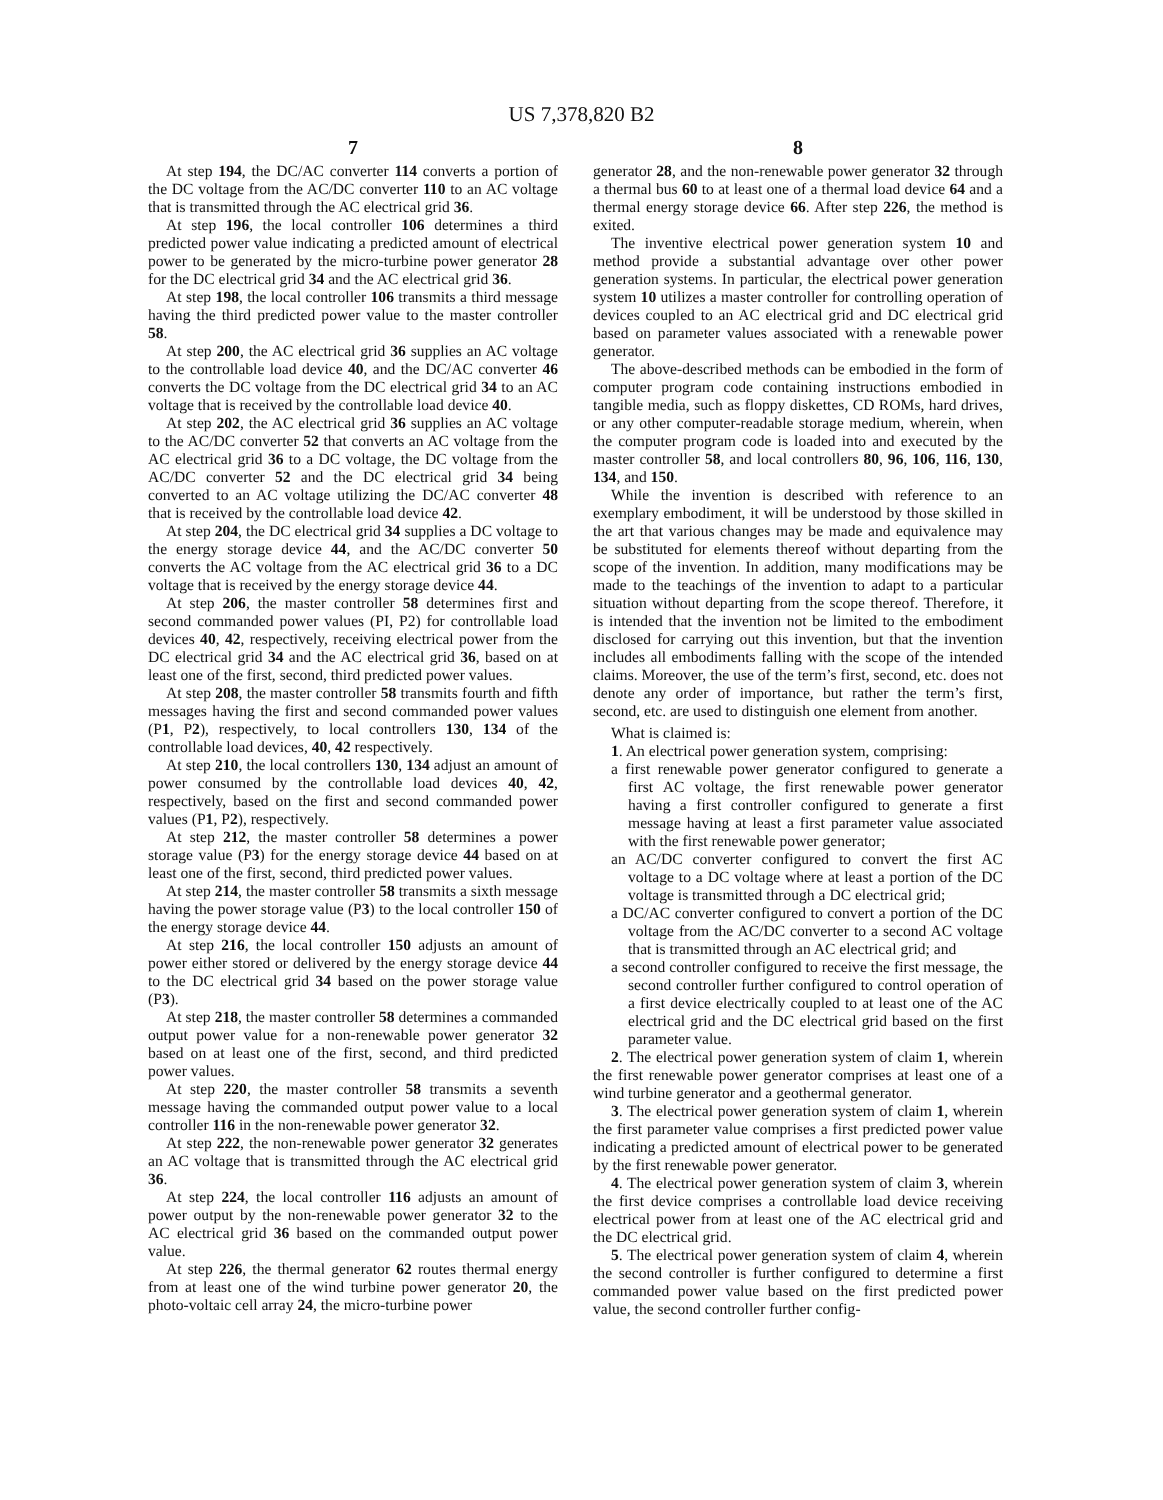US 7,378,820 B2
7
At step 194, the DC/AC converter 114 converts a portion of the DC voltage from the AC/DC converter 110 to an AC voltage that is transmitted through the AC electrical grid 36.
At step 196, the local controller 106 determines a third predicted power value indicating a predicted amount of electrical power to be generated by the micro-turbine power generator 28 for the DC electrical grid 34 and the AC electrical grid 36.
At step 198, the local controller 106 transmits a third message having the third predicted power value to the master controller 58.
At step 200, the AC electrical grid 36 supplies an AC voltage to the controllable load device 40, and the DC/AC converter 46 converts the DC voltage from the DC electrical grid 34 to an AC voltage that is received by the controllable load device 40.
At step 202, the AC electrical grid 36 supplies an AC voltage to the AC/DC converter 52 that converts an AC voltage from the AC electrical grid 36 to a DC voltage, the DC voltage from the AC/DC converter 52 and the DC electrical grid 34 being converted to an AC voltage utilizing the DC/AC converter 48 that is received by the controllable load device 42.
At step 204, the DC electrical grid 34 supplies a DC voltage to the energy storage device 44, and the AC/DC converter 50 converts the AC voltage from the AC electrical grid 36 to a DC voltage that is received by the energy storage device 44.
At step 206, the master controller 58 determines first and second commanded power values (PI, P2) for controllable load devices 40, 42, respectively, receiving electrical power from the DC electrical grid 34 and the AC electrical grid 36, based on at least one of the first, second, third predicted power values.
At step 208, the master controller 58 transmits fourth and fifth messages having the first and second commanded power values (P1, P2), respectively, to local controllers 130, 134 of the controllable load devices, 40, 42 respectively.
At step 210, the local controllers 130, 134 adjust an amount of power consumed by the controllable load devices 40, 42, respectively, based on the first and second commanded power values (P1, P2), respectively.
At step 212, the master controller 58 determines a power storage value (P3) for the energy storage device 44 based on at least one of the first, second, third predicted power values.
At step 214, the master controller 58 transmits a sixth message having the power storage value (P3) to the local controller 150 of the energy storage device 44.
At step 216, the local controller 150 adjusts an amount of power either stored or delivered by the energy storage device 44 to the DC electrical grid 34 based on the power storage value (P3).
At step 218, the master controller 58 determines a commanded output power value for a non-renewable power generator 32 based on at least one of the first, second, and third predicted power values.
At step 220, the master controller 58 transmits a seventh message having the commanded output power value to a local controller 116 in the non-renewable power generator 32.
At step 222, the non-renewable power generator 32 generates an AC voltage that is transmitted through the AC electrical grid 36.
At step 224, the local controller 116 adjusts an amount of power output by the non-renewable power generator 32 to the AC electrical grid 36 based on the commanded output power value.
At step 226, the thermal generator 62 routes thermal energy from at least one of the wind turbine power generator 20, the photo-voltaic cell array 24, the micro-turbine power
8
generator 28, and the non-renewable power generator 32 through a thermal bus 60 to at least one of a thermal load device 64 and a thermal energy storage device 66. After step 226, the method is exited.
The inventive electrical power generation system 10 and method provide a substantial advantage over other power generation systems. In particular, the electrical power generation system 10 utilizes a master controller for controlling operation of devices coupled to an AC electrical grid and DC electrical grid based on parameter values associated with a renewable power generator.
The above-described methods can be embodied in the form of computer program code containing instructions embodied in tangible media, such as floppy diskettes, CD ROMs, hard drives, or any other computer-readable storage medium, wherein, when the computer program code is loaded into and executed by the master controller 58, and local controllers 80, 96, 106, 116, 130, 134, and 150.
While the invention is described with reference to an exemplary embodiment, it will be understood by those skilled in the art that various changes may be made and equivalence may be substituted for elements thereof without departing from the scope of the invention. In addition, many modifications may be made to the teachings of the invention to adapt to a particular situation without departing from the scope thereof. Therefore, it is intended that the invention not be limited to the embodiment disclosed for carrying out this invention, but that the invention includes all embodiments falling with the scope of the intended claims. Moreover, the use of the term’s first, second, etc. does not denote any order of importance, but rather the term’s first, second, etc. are used to distinguish one element from another.
What is claimed is:
1. An electrical power generation system, comprising:
a first renewable power generator configured to generate a first AC voltage, the first renewable power generator having a first controller configured to generate a first message having at least a first parameter value associated with the first renewable power generator;
an AC/DC converter configured to convert the first AC voltage to a DC voltage where at least a portion of the DC voltage is transmitted through a DC electrical grid;
a DC/AC converter configured to convert a portion of the DC voltage from the AC/DC converter to a second AC voltage that is transmitted through an AC electrical grid; and
a second controller configured to receive the first message, the second controller further configured to control operation of a first device electrically coupled to at least one of the AC electrical grid and the DC electrical grid based on the first parameter value.
2. The electrical power generation system of claim 1, wherein the first renewable power generator comprises at least one of a wind turbine generator and a geothermal generator.
3. The electrical power generation system of claim 1, wherein the first parameter value comprises a first predicted power value indicating a predicted amount of electrical power to be generated by the first renewable power generator.
4. The electrical power generation system of claim 3, wherein the first device comprises a controllable load device receiving electrical power from at least one of the AC electrical grid and the DC electrical grid.
5. The electrical power generation system of claim 4, wherein the second controller is further configured to determine a first commanded power value based on the first predicted power value, the second controller further config-